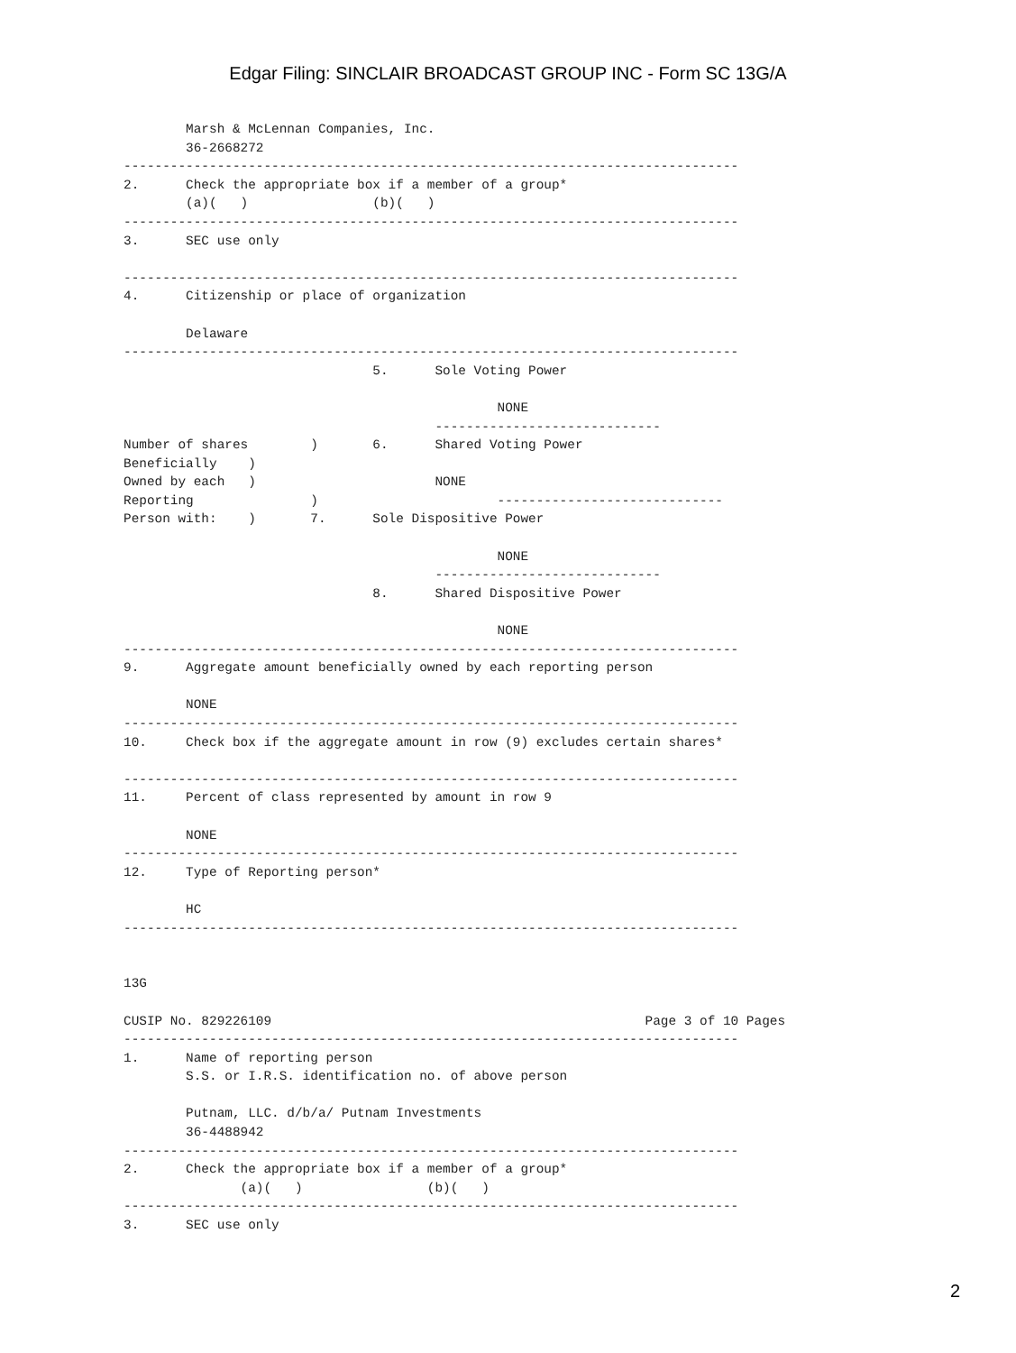Edgar Filing: SINCLAIR BROADCAST GROUP INC - Form SC 13G/A
        Marsh & McLennan Companies, Inc.
        36-2668272
-------------------------------------------------------------------------------
2.      Check the appropriate box if a member of a group*
        (a)(   )                (b)(   )
-------------------------------------------------------------------------------
3.      SEC use only

-------------------------------------------------------------------------------
4.      Citizenship or place of organization

        Delaware
-------------------------------------------------------------------------------
                                5.      Sole Voting Power

                                                NONE
                                        -----------------------------
Number of shares        )       6.      Shared Voting Power
Beneficially    )
Owned by each   )                       NONE
Reporting               )                       -----------------------------
Person with:    )       7.      Sole Dispositive Power

                                                NONE
                                        -----------------------------
                                8.      Shared Dispositive Power

                                                NONE
-------------------------------------------------------------------------------
9.      Aggregate amount beneficially owned by each reporting person

        NONE
-------------------------------------------------------------------------------
10.     Check box if the aggregate amount in row (9) excludes certain shares*

-------------------------------------------------------------------------------
11.     Percent of class represented by amount in row 9

        NONE
-------------------------------------------------------------------------------
12.     Type of Reporting person*

        HC
-------------------------------------------------------------------------------


13G

CUSIP No. 829226109                                                Page 3 of 10 Pages
-------------------------------------------------------------------------------
1.      Name of reporting person
        S.S. or I.R.S. identification no. of above person

        Putnam, LLC. d/b/a/ Putnam Investments
        36-4488942
-------------------------------------------------------------------------------
2.      Check the appropriate box if a member of a group*
               (a)(   )                (b)(   )
-------------------------------------------------------------------------------
3.      SEC use only
2